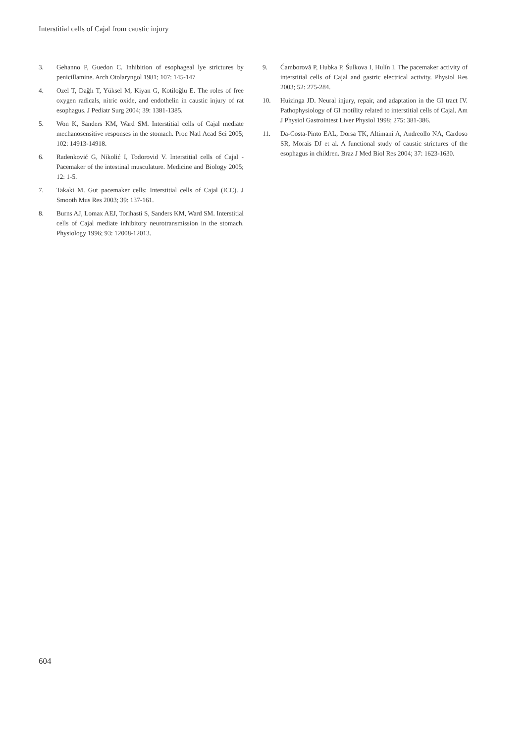Interstitial cells of Cajal from caustic injury
3. Gehanno P, Guedon C. Inhibition of esophageal lye strictures by penicillamine. Arch Otolaryngol 1981; 107: 145-147
4. Ozel T, Dağlı T, Yüksel M, Kiyan G, Kotiloğlu E. The roles of free oxygen radicals, nitric oxide, and endothelin in caustic injury of rat esophagus. J Pediatr Surg 2004; 39: 1381-1385.
5. Won K, Sanders KM, Ward SM. Interstitial cells of Cajal mediate mechanosensitive responses in the stomach. Proc Natl Acad Sci 2005; 102: 14913-14918.
6. Radenković G, Nikolić I, Todorovid V. Interstitial cells of Cajal - Pacemaker of the intestinal musculature. Medicine and Biology 2005; 12: 1-5.
7. Takaki M. Gut pacemaker cells: Interstitial cells of Cajal (ICC). J Smooth Mus Res 2003; 39: 137-161.
8. Burns AJ, Lomax AEJ, Torihasti S, Sanders KM, Ward SM. Interstitial cells of Cajal mediate inhibitory neurotransmission in the stomach. Physiology 1996; 93: 12008-12013.
9. Ćamborovă P, Hubka P, Śulkova I, Hulín I. The pacemaker activity of interstitial cells of Cajal and gastric electrical activity. Physiol Res 2003; 52: 275-284.
10. Huizinga JD. Neural injury, repair, and adaptation in the GI tract IV. Pathophysiology of GI motility related to interstitial cells of Cajal. Am J Physiol Gastrointest Liver Physiol 1998; 275: 381-386.
11. Da-Costa-Pinto EAL, Dorsa TK, Altimani A, Andreollo NA, Cardoso SR, Morais DJ et al. A functional study of caustic strictures of the esophagus in children. Braz J Med Biol Res 2004; 37: 1623-1630.
604